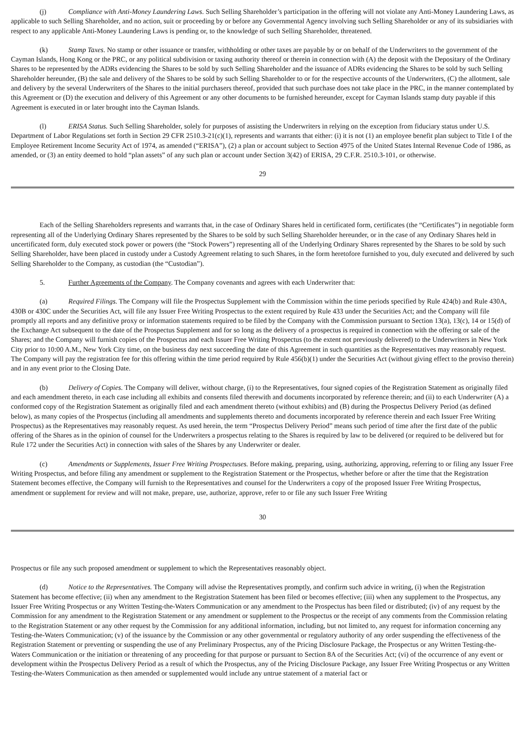(j) Compliance with Anti-Money Laundering Laws. Such Selling Shareholder’s participation in the offering will not violate any Anti-Money Laundering Laws, as applicable to such Selling Shareholder, and no action, suit or proceeding by or before any Governmental Agency involving such Selling Shareholder or any of its subsidiaries with respect to any applicable Anti-Money Laundering Laws is pending or, to the knowledge of such Selling Shareholder, threatened.
(k) Stamp Taxes. No stamp or other issuance or transfer, withholding or other taxes are payable by or on behalf of the Underwriters to the government of the Cayman Islands, Hong Kong or the PRC, or any political subdivision or taxing authority thereof or therein in connection with (A) the deposit with the Depositary of the Ordinary Shares to be represented by the ADRs evidencing the Shares to be sold by such Selling Shareholder and the issuance of ADRs evidencing the Shares to be sold by such Selling Shareholder hereunder, (B) the sale and delivery of the Shares to be sold by such Selling Shareholder to or for the respective accounts of the Underwriters, (C) the allotment, sale and delivery by the several Underwriters of the Shares to the initial purchasers thereof, provided that such purchase does not take place in the PRC, in the manner contemplated by this Agreement or (D) the execution and delivery of this Agreement or any other documents to be furnished hereunder, except for Cayman Islands stamp duty payable if this Agreement is executed in or later brought into the Cayman Islands.
(l) ERISA Status. Such Selling Shareholder, solely for purposes of assisting the Underwriters in relying on the exception from fiduciary status under U.S. Department of Labor Regulations set forth in Section 29 CFR 2510.3-21(c)(1), represents and warrants that either: (i) it is not (1) an employee benefit plan subject to Title I of the Employee Retirement Income Security Act of 1974, as amended (“ERISA”), (2) a plan or account subject to Section 4975 of the United States Internal Revenue Code of 1986, as amended, or (3) an entity deemed to hold “plan assets” of any such plan or account under Section 3(42) of ERISA, 29 C.F.R. 2510.3-101, or otherwise.
29
Each of the Selling Shareholders represents and warrants that, in the case of Ordinary Shares held in certificated form, certificates (the “Certificates”) in negotiable form representing all of the Underlying Ordinary Shares represented by the Shares to be sold by such Selling Shareholder hereunder, or in the case of any Ordinary Shares held in uncertificated form, duly executed stock power or powers (the “Stock Powers”) representing all of the Underlying Ordinary Shares represented by the Shares to be sold by such Selling Shareholder, have been placed in custody under a Custody Agreement relating to such Shares, in the form heretofore furnished to you, duly executed and delivered by such Selling Shareholder to the Company, as custodian (the “Custodian”).
5. Further Agreements of the Company. The Company covenants and agrees with each Underwriter that:
(a) Required Filings. The Company will file the Prospectus Supplement with the Commission within the time periods specified by Rule 424(b) and Rule 430A, 430B or 430C under the Securities Act, will file any Issuer Free Writing Prospectus to the extent required by Rule 433 under the Securities Act; and the Company will file promptly all reports and any definitive proxy or information statements required to be filed by the Company with the Commission pursuant to Section 13(a), 13(c), 14 or 15(d) of the Exchange Act subsequent to the date of the Prospectus Supplement and for so long as the delivery of a prospectus is required in connection with the offering or sale of the Shares; and the Company will furnish copies of the Prospectus and each Issuer Free Writing Prospectus (to the extent not previously delivered) to the Underwriters in New York City prior to 10:00 A.M., New York City time, on the business day next succeeding the date of this Agreement in such quantities as the Representatives may reasonably request. The Company will pay the registration fee for this offering within the time period required by Rule 456(b)(1) under the Securities Act (without giving effect to the proviso therein) and in any event prior to the Closing Date.
(b) Delivery of Copies. The Company will deliver, without charge, (i) to the Representatives, four signed copies of the Registration Statement as originally filed and each amendment thereto, in each case including all exhibits and consents filed therewith and documents incorporated by reference therein; and (ii) to each Underwriter (A) a conformed copy of the Registration Statement as originally filed and each amendment thereto (without exhibits) and (B) during the Prospectus Delivery Period (as defined below), as many copies of the Prospectus (including all amendments and supplements thereto and documents incorporated by reference therein and each Issuer Free Writing Prospectus) as the Representatives may reasonably request. As used herein, the term “Prospectus Delivery Period” means such period of time after the first date of the public offering of the Shares as in the opinion of counsel for the Underwriters a prospectus relating to the Shares is required by law to be delivered (or required to be delivered but for Rule 172 under the Securities Act) in connection with sales of the Shares by any Underwriter or dealer.
(c) Amendments or Supplements, Issuer Free Writing Prospectuses. Before making, preparing, using, authorizing, approving, referring to or filing any Issuer Free Writing Prospectus, and before filing any amendment or supplement to the Registration Statement or the Prospectus, whether before or after the time that the Registration Statement becomes effective, the Company will furnish to the Representatives and counsel for the Underwriters a copy of the proposed Issuer Free Writing Prospectus, amendment or supplement for review and will not make, prepare, use, authorize, approve, refer to or file any such Issuer Free Writing
30
Prospectus or file any such proposed amendment or supplement to which the Representatives reasonably object.
(d) Notice to the Representatives. The Company will advise the Representatives promptly, and confirm such advice in writing, (i) when the Registration Statement has become effective; (ii) when any amendment to the Registration Statement has been filed or becomes effective; (iii) when any supplement to the Prospectus, any Issuer Free Writing Prospectus or any Written Testing-the-Waters Communication or any amendment to the Prospectus has been filed or distributed; (iv) of any request by the Commission for any amendment to the Registration Statement or any amendment or supplement to the Prospectus or the receipt of any comments from the Commission relating to the Registration Statement or any other request by the Commission for any additional information, including, but not limited to, any request for information concerning any Testing-the-Waters Communication; (v) of the issuance by the Commission or any other governmental or regulatory authority of any order suspending the effectiveness of the Registration Statement or preventing or suspending the use of any Preliminary Prospectus, any of the Pricing Disclosure Package, the Prospectus or any Written Testing-the-Waters Communication or the initiation or threatening of any proceeding for that purpose or pursuant to Section 8A of the Securities Act; (vi) of the occurrence of any event or development within the Prospectus Delivery Period as a result of which the Prospectus, any of the Pricing Disclosure Package, any Issuer Free Writing Prospectus or any Written Testing-the-Waters Communication as then amended or supplemented would include any untrue statement of a material fact or